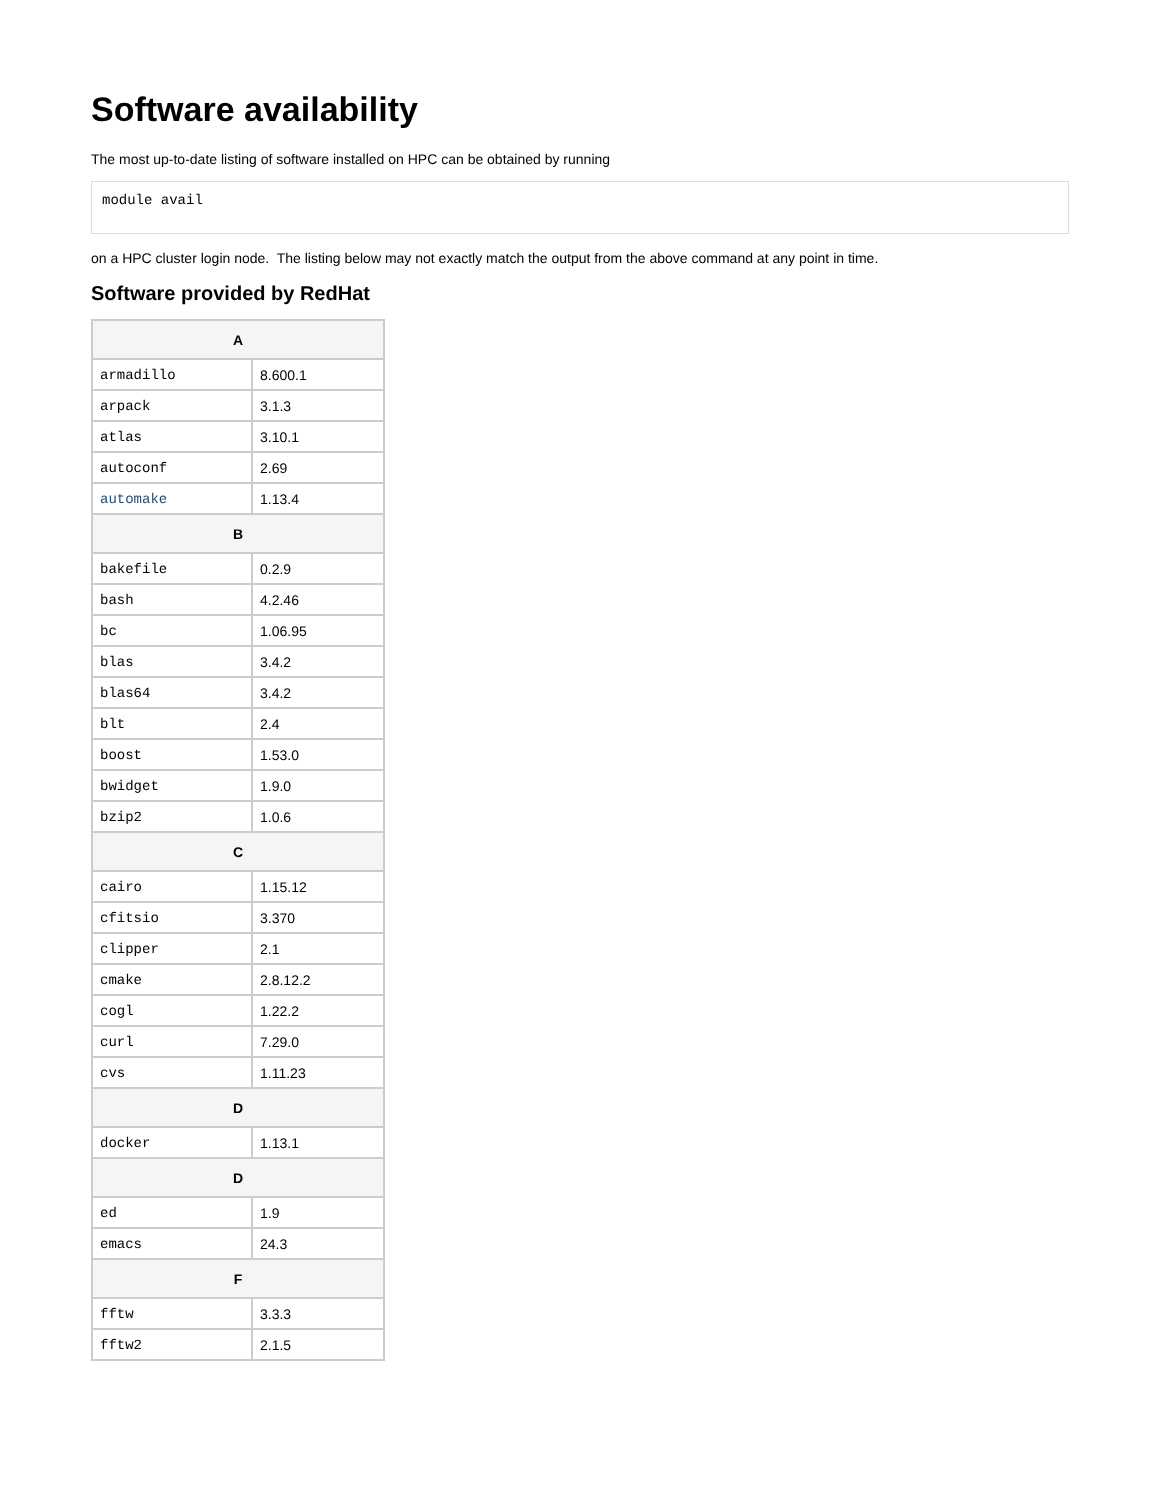Software availability
The most up-to-date listing of software installed on HPC can be obtained by running
module avail
on a HPC cluster login node. The listing below may not exactly match the output from the above command at any point in time.
Software provided by RedHat
| A | |
| --- | --- |
| armadillo | 8.600.1 |
| arpack | 3.1.3 |
| atlas | 3.10.1 |
| autoconf | 2.69 |
| automake | 1.13.4 |
| B | |
| bakefile | 0.2.9 |
| bash | 4.2.46 |
| bc | 1.06.95 |
| blas | 3.4.2 |
| blas64 | 3.4.2 |
| blt | 2.4 |
| boost | 1.53.0 |
| bwidget | 1.9.0 |
| bzip2 | 1.0.6 |
| C | |
| cairo | 1.15.12 |
| cfitsio | 3.370 |
| clipper | 2.1 |
| cmake | 2.8.12.2 |
| cogl | 1.22.2 |
| curl | 7.29.0 |
| cvs | 1.11.23 |
| D | |
| docker | 1.13.1 |
| D | |
| ed | 1.9 |
| emacs | 24.3 |
| F | |
| fftw | 3.3.3 |
| fftw2 | 2.1.5 |